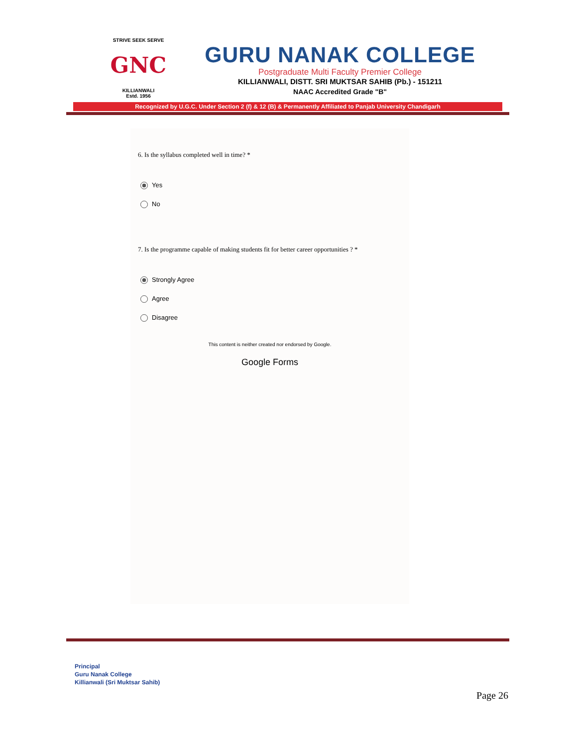STRIVE SEEK SERVE
GNC
KILLIANWALI
Estd. 1956
GURU NANAK COLLEGE
Postgraduate Multi Faculty Premier College
KILLIANWALI, DISTT. SRI MUKTSAR SAHIB (Pb.) - 151211
NAAC Accredited Grade "B"
Recognized by U.G.C. Under Section 2 (f) & 12 (B) & Permanently Affiliated to Panjab University Chandigarh
6. Is the syllabus completed well in time? *
Yes
No
7. Is the programme capable of making students fit for better career opportunities ? *
Strongly Agree
Agree
Disagree
This content is neither created nor endorsed by Google.
Google Forms
Principal
Guru Nanak College
Killianwali (Sri Muktsar Sahib)
Page 26